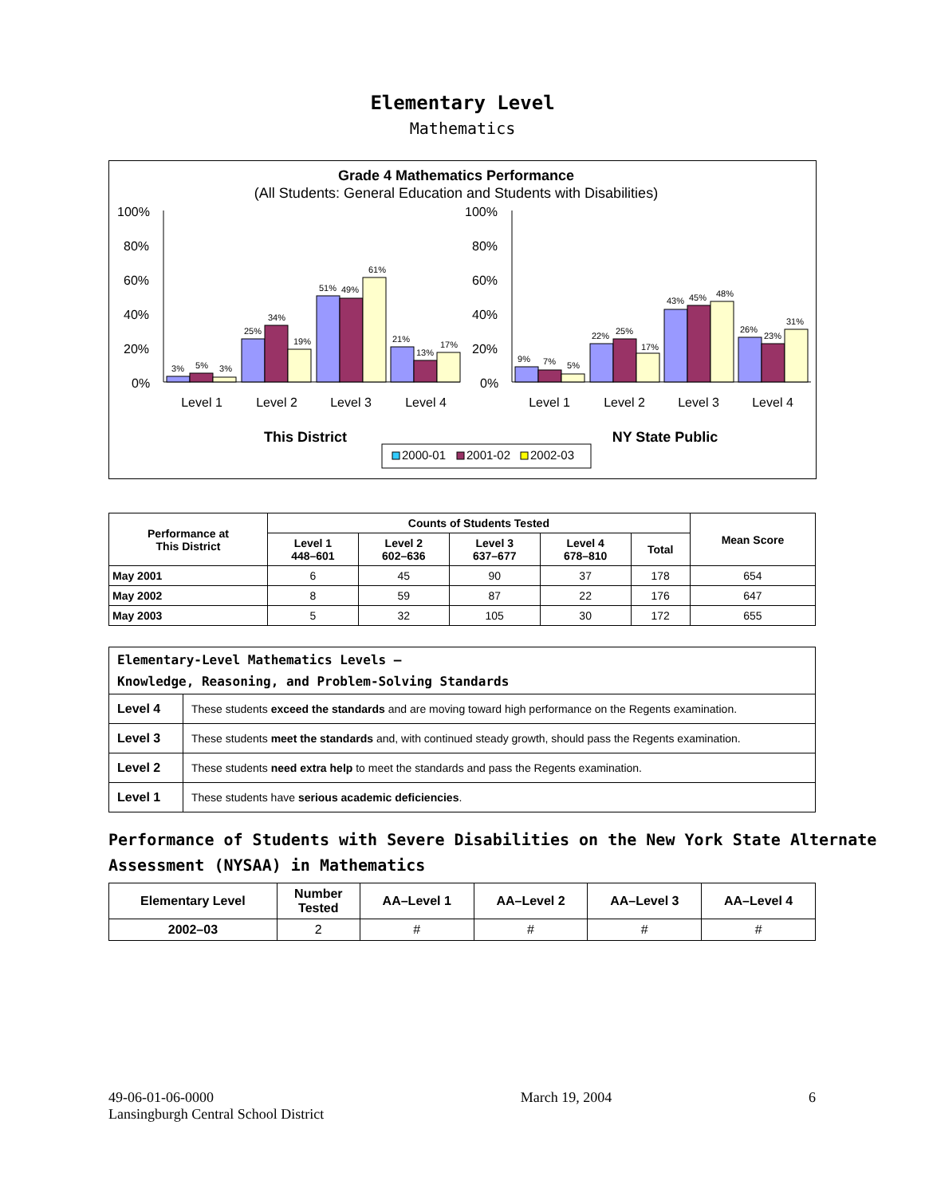Elementary Level
Mathematics
Grade 4 Mathematics Performance
(All Students: General Education and Students with Disabilities)
100%
80%
60%
40%
20%
0%
100%
80%
60%
40%
20%
0%
3%
5%
3%
25%
34%
19%
51%
49%
61%
21%
13%
17%
9%
7%
5%
22%
25%
17%
43%
45%
48%
26%
23%
31%
Level 1
Level 2
Level 3
Level 4
Level 1
Level 2
Level 3
Level 4
This District
NY State Public
2000-01
2001-02
2002-03
| Performance at This District | Counts of Students Tested | | | | | Mean Score |
| --- | --- | --- | --- | --- | --- | --- |
| | Level 1 448–601 | Level 2 602–636 | Level 3 637–677 | Level 4 678–810 | Total | |
| May 2001 | 6 | 45 | 90 | 37 | 178 | 654 |
| May 2002 | 8 | 59 | 87 | 22 | 176 | 647 |
| May 2003 | 5 | 32 | 105 | 30 | 172 | 655 |
| Elementary-Level Mathematics Levels — Knowledge, Reasoning, and Problem-Solving Standards | |
| Level 4 | These students exceed the standards and are moving toward high performance on the Regents examination. |
| Level 3 | These students meet the standards and, with continued steady growth, should pass the Regents examination. |
| Level 2 | These students need extra help to meet the standards and pass the Regents examination. |
| Level 1 | These students have serious academic deficiencies . |
Performance of Students with Severe Disabilities on the New York State Alternate Assessment (NYSAA) in Mathematics
| Elementary Level | Number Tested | AA–Level 1 | AA–Level 2 | AA–Level 3 | AA–Level 4 |
| --- | --- | --- | --- | --- | --- |
| 2002–03 | 2 | # | # | # | # |
49-06-01-06-0000
Lansingburgh Central School District
March 19, 2004 6